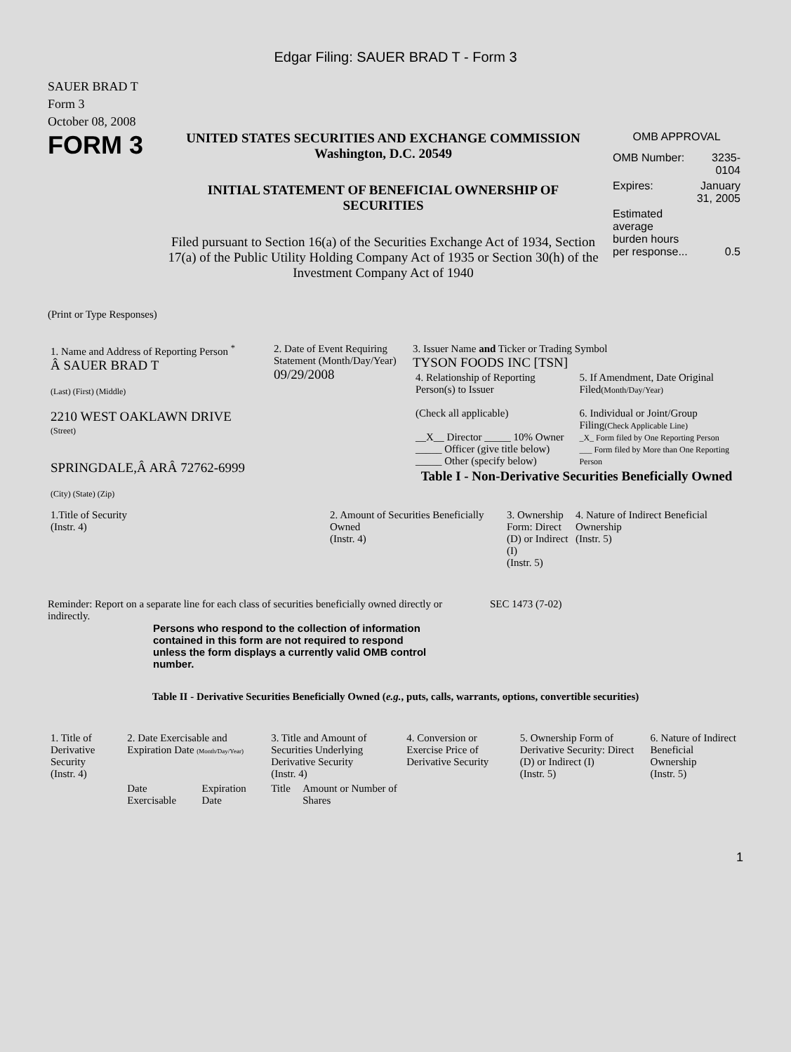Edgar Filing: SAUER BRAD T - Form 3
SAUER BRAD T
Form 3
October 08, 2008
FORM 3
UNITED STATES SECURITIES AND EXCHANGE COMMISSION
Washington, D.C. 20549
INITIAL STATEMENT OF BENEFICIAL OWNERSHIP OF SECURITIES
Filed pursuant to Section 16(a) of the Securities Exchange Act of 1934, Section 17(a) of the Public Utility Holding Company Act of 1935 or Section 30(h) of the Investment Company Act of 1940
OMB APPROVAL
| OMB Number: | 3235-0104 |
| Expires: | January 31, 2005 |
| Estimated average burden hours per response... | 0.5 |
(Print or Type Responses)
| 1. Name and Address of Reporting Person <sup>*</sup> Â SAUER BRAD T (Last) (First) (Middle) 2210 WEST OAKLAWN DRIVE (Street) SPRINGDALE,Â ARÂ 72762-6999 (City) (State) (Zip) | 2. Date of Event Requiring Statement (Month/Day/Year) 09/29/2008 | 3. Issuer Name and Ticker or Trading Symbol TYSON FOODS INC [TSN] / 4. Relationship of Reporting Person(s) to Issuer (Check all applicable) __X__ Director _____ 10% Owner _____ Officer (give title below) _____ Other (specify below) / 5. If Amendment, Date Original Filed (Month/Day/Year) 6. Individual or Joint/Group Filing (Check Applicable Line) _X_ Form filed by One Reporting Person ___ Form filed by More than One Reporting Person / Table I - Non-Derivative Securities Beneficially Owned |
| 1.Title of Security (Instr. 4) | 2. Amount of Securities Beneficially Owned (Instr. 4) | 3. Ownership Form: Direct (D) or Indirect (I) (Instr. 5) | 4. Nature of Indirect Beneficial Ownership (Instr. 5) |
| --- | --- | --- | --- |
Reminder: Report on a separate line for each class of securities beneficially owned directly or indirectly.
SEC 1473 (7-02)
Persons who respond to the collection of information contained in this form are not required to respond unless the form displays a currently valid OMB control number.
Table II - Derivative Securities Beneficially Owned (e.g., puts, calls, warrants, options, convertible securities)
| 1. Title of Derivative Security (Instr. 4) | 2. Date Exercisable and Expiration Date (Month/Day/Year) | | 3. Title and Amount of Securities Underlying Derivative Security (Instr. 4) | | 4. Conversion or Exercise Price of Derivative Security | 5. Ownership Form of Derivative Security: Direct (D) or Indirect (I) (Instr. 5) | 6. Nature of Indirect Beneficial Ownership (Instr. 5) |
| --- | --- | --- | --- | --- | --- | --- | --- |
| | Date Exercisable | Expiration Date | Title | Amount or Number of Shares | | | |
1